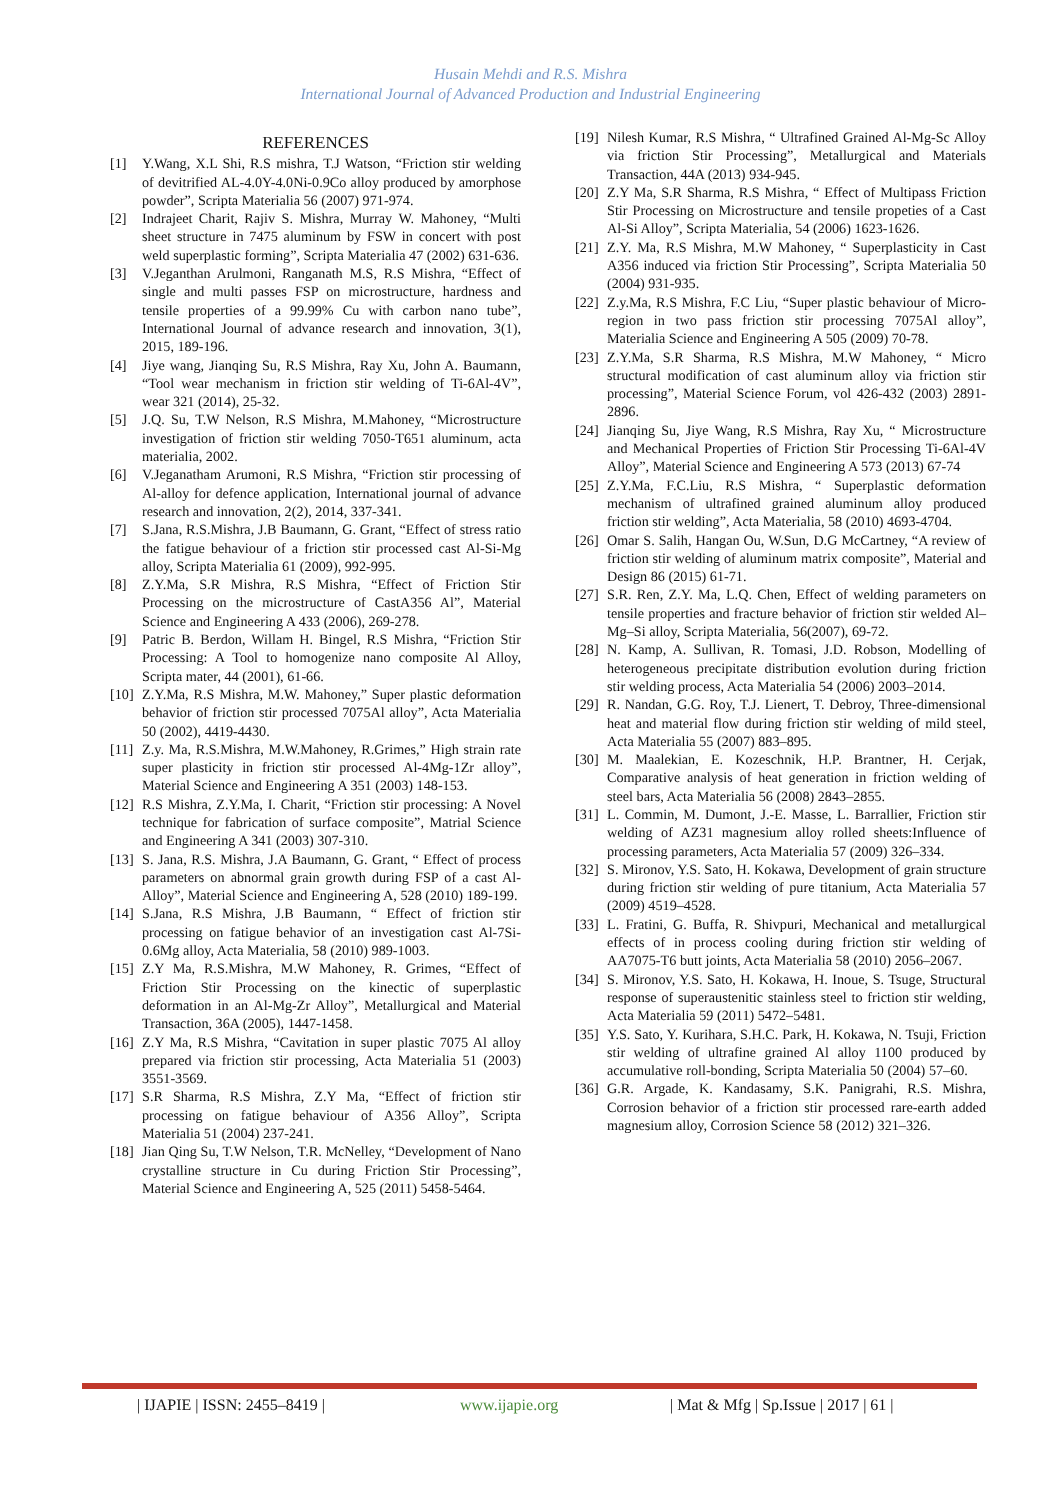Husain Mehdi and R.S. Mishra
International Journal of Advanced Production and Industrial Engineering
REFERENCES
[1] Y.Wang, X.L Shi, R.S mishra, T.J Watson, “Friction stir welding of devitrified AL-4.0Y-4.0Ni-0.9Co alloy produced by amorphose powder”, Scripta Materialia 56 (2007) 971-974.
[2] Indrajeet Charit, Rajiv S. Mishra, Murray W. Mahoney, “Multi sheet structure in 7475 aluminum by FSW in concert with post weld superplastic forming”, Scripta Materialia 47 (2002) 631-636.
[3] V.Jeganthan Arulmoni, Ranganath M.S, R.S Mishra, “Effect of single and multi passes FSP on microstructure, hardness and tensile properties of a 99.99% Cu with carbon nano tube”, International Journal of advance research and innovation, 3(1), 2015, 189-196.
[4] Jiye wang, Jianqing Su, R.S Mishra, Ray Xu, John A. Baumann, “Tool wear mechanism in friction stir welding of Ti-6Al-4V”, wear 321 (2014), 25-32.
[5] J.Q. Su, T.W Nelson, R.S Mishra, M.Mahoney, “Microstructure investigation of friction stir welding 7050-T651 aluminum, acta materialia, 2002.
[6] V.Jeganatham Arumoni, R.S Mishra, “Friction stir processing of Al-alloy for defence application, International journal of advance research and innovation, 2(2), 2014, 337-341.
[7] S.Jana, R.S.Mishra, J.B Baumann, G. Grant, “Effect of stress ratio the fatigue behaviour of a friction stir processed cast Al-Si-Mg alloy, Scripta Materialia 61 (2009), 992-995.
[8] Z.Y.Ma, S.R Mishra, R.S Mishra, “Effect of Friction Stir Processing on the microstructure of CastA356 Al”, Material Science and Engineering A 433 (2006), 269-278.
[9] Patric B. Berdon, Willam H. Bingel, R.S Mishra, “Friction Stir Processing: A Tool to homogenize nano composite Al Alloy, Scripta mater, 44 (2001), 61-66.
[10]
Z.Y.Ma, R.S Mishra, M.W. Mahoney,” Super plastic deformation behavior of friction stir processed 7075Al alloy”, Acta Materialia 50 (2002), 4419-4430.
[11]
Z.y. Ma, R.S.Mishra, M.W.Mahoney, R.Grimes,” High strain rate super plasticity in friction stir processed Al-4Mg-1Zr alloy”, Material Science and Engineering A 351 (2003) 148-153.
[12]
R.S Mishra, Z.Y.Ma, I. Charit, “Friction stir processing: A Novel technique for fabrication of surface composite”, Matrial Science and Engineering A 341 (2003) 307-310.
[13]
S. Jana, R.S. Mishra, J.A Baumann, G. Grant, “ Effect of process parameters on abnormal grain growth during FSP of a cast Al-Alloy”, Material Science and Engineering A, 528 (2010) 189-199.
[14]
S.Jana, R.S Mishra, J.B Baumann, “ Effect of friction stir processing on fatigue behavior of an investigation cast Al-7Si-0.6Mg alloy, Acta Materialia, 58 (2010) 989-1003.
[15]
Z.Y Ma, R.S.Mishra, M.W Mahoney, R. Grimes, “Effect of Friction Stir Processing on the kinectic of superplastic deformation in an Al-Mg-Zr Alloy”, Metallurgical and Material Transaction, 36A (2005), 1447-1458.
[16]
Z.Y Ma, R.S Mishra, “Cavitation in super plastic 7075 Al alloy prepared via friction stir processing, Acta Materialia 51 (2003) 3551-3569.
[17]
S.R Sharma, R.S Mishra, Z.Y Ma, “Effect of friction stir processing on fatigue behaviour of A356 Alloy”, Scripta Materialia 51 (2004) 237-241.
[18]
Jian Qing Su, T.W Nelson, T.R. McNelley, “Development of Nano crystalline structure in Cu during Friction Stir Processing”, Material Science and Engineering A, 525 (2011) 5458-5464.
[19]
Nilesh Kumar, R.S Mishra, “ Ultrafined Grained Al-Mg-Sc Alloy via friction Stir Processing”, Metallurgical and Materials Transaction, 44A (2013) 934-945.
[20]
Z.Y Ma, S.R Sharma, R.S Mishra, “ Effect of Multipass Friction Stir Processing on Microstructure and tensile propeties of a Cast Al-Si Alloy”, Scripta Materialia, 54 (2006) 1623-1626.
[21]
Z.Y. Ma, R.S Mishra, M.W Mahoney, “ Superplasticity in Cast A356 induced via friction Stir Processing”, Scripta Materialia 50 (2004) 931-935.
[22]
Z.y.Ma, R.S Mishra, F.C Liu, “Super plastic behaviour of Micro-region in two pass friction stir processing 7075Al alloy”, Materialia Science and Engineering A 505 (2009) 70-78.
[23]
Z.Y.Ma, S.R Sharma, R.S Mishra, M.W Mahoney, “ Micro structural modification of cast aluminum alloy via friction stir processing”, Material Science Forum, vol 426-432 (2003) 2891-2896.
[24]
Jianqing Su, Jiye Wang, R.S Mishra, Ray Xu, “ Microstructure and Mechanical Properties of Friction Stir Processing Ti-6Al-4V Alloy”, Material Science and Engineering A 573 (2013) 67-74
[25]
Z.Y.Ma, F.C.Liu, R.S Mishra, “ Superplastic deformation mechanism of ultrafined grained aluminum alloy produced friction stir welding”, Acta Materialia, 58 (2010) 4693-4704.
[26]
Omar S. Salih, Hangan Ou, W.Sun, D.G McCartney, “A review of friction stir welding of aluminum matrix composite”, Material and Design 86 (2015) 61-71.
[27]
S.R. Ren, Z.Y. Ma, L.Q. Chen, Effect of welding parameters on tensile properties and fracture behavior of friction stir welded Al–Mg–Si alloy, Scripta Materialia, 56(2007), 69-72.
[28]
N. Kamp, A. Sullivan, R. Tomasi, J.D. Robson, Modelling of heterogeneous precipitate distribution evolution during friction stir welding process, Acta Materialia 54 (2006) 2003–2014.
[29]
R. Nandan, G.G. Roy, T.J. Lienert, T. Debroy, Three-dimensional heat and material flow during friction stir welding of mild steel, Acta Materialia 55 (2007) 883–895.
[30]
M. Maalekian, E. Kozeschnik, H.P. Brantner, H. Cerjak, Comparative analysis of heat generation in friction welding of steel bars, Acta Materialia 56 (2008) 2843–2855.
[31]
L. Commin, M. Dumont, J.-E. Masse, L. Barrallier, Friction stir welding of AZ31 magnesium alloy rolled sheets:Influence of processing parameters, Acta Materialia 57 (2009) 326–334.
[32]
S. Mironov, Y.S. Sato, H. Kokawa, Development of grain structure during friction stir welding of pure titanium, Acta Materialia 57 (2009) 4519–4528.
[33]
L. Fratini, G. Buffa, R. Shivpuri, Mechanical and metallurgical effects of in process cooling during friction stir welding of AA7075-T6 butt joints, Acta Materialia 58 (2010) 2056–2067.
[34]
S. Mironov, Y.S. Sato, H. Kokawa, H. Inoue, S. Tsuge, Structural response of superaustenitic stainless steel to friction stir welding, Acta Materialia 59 (2011) 5472–5481.
[35]
Y.S. Sato, Y. Kurihara, S.H.C. Park, H. Kokawa, N. Tsuji, Friction stir welding of ultrafine grained Al alloy 1100 produced by accumulative roll-bonding, Scripta Materialia 50 (2004) 57–60.
[36]
G.R. Argade, K. Kandasamy, S.K. Panigrahi, R.S. Mishra, Corrosion behavior of a friction stir processed rare-earth added magnesium alloy, Corrosion Science 58 (2012) 321–326.
| IJAPIE | ISSN: 2455–8419 | www.ijapie.org | Mat & Mfg | Sp.Issue | 2017 | 61 |